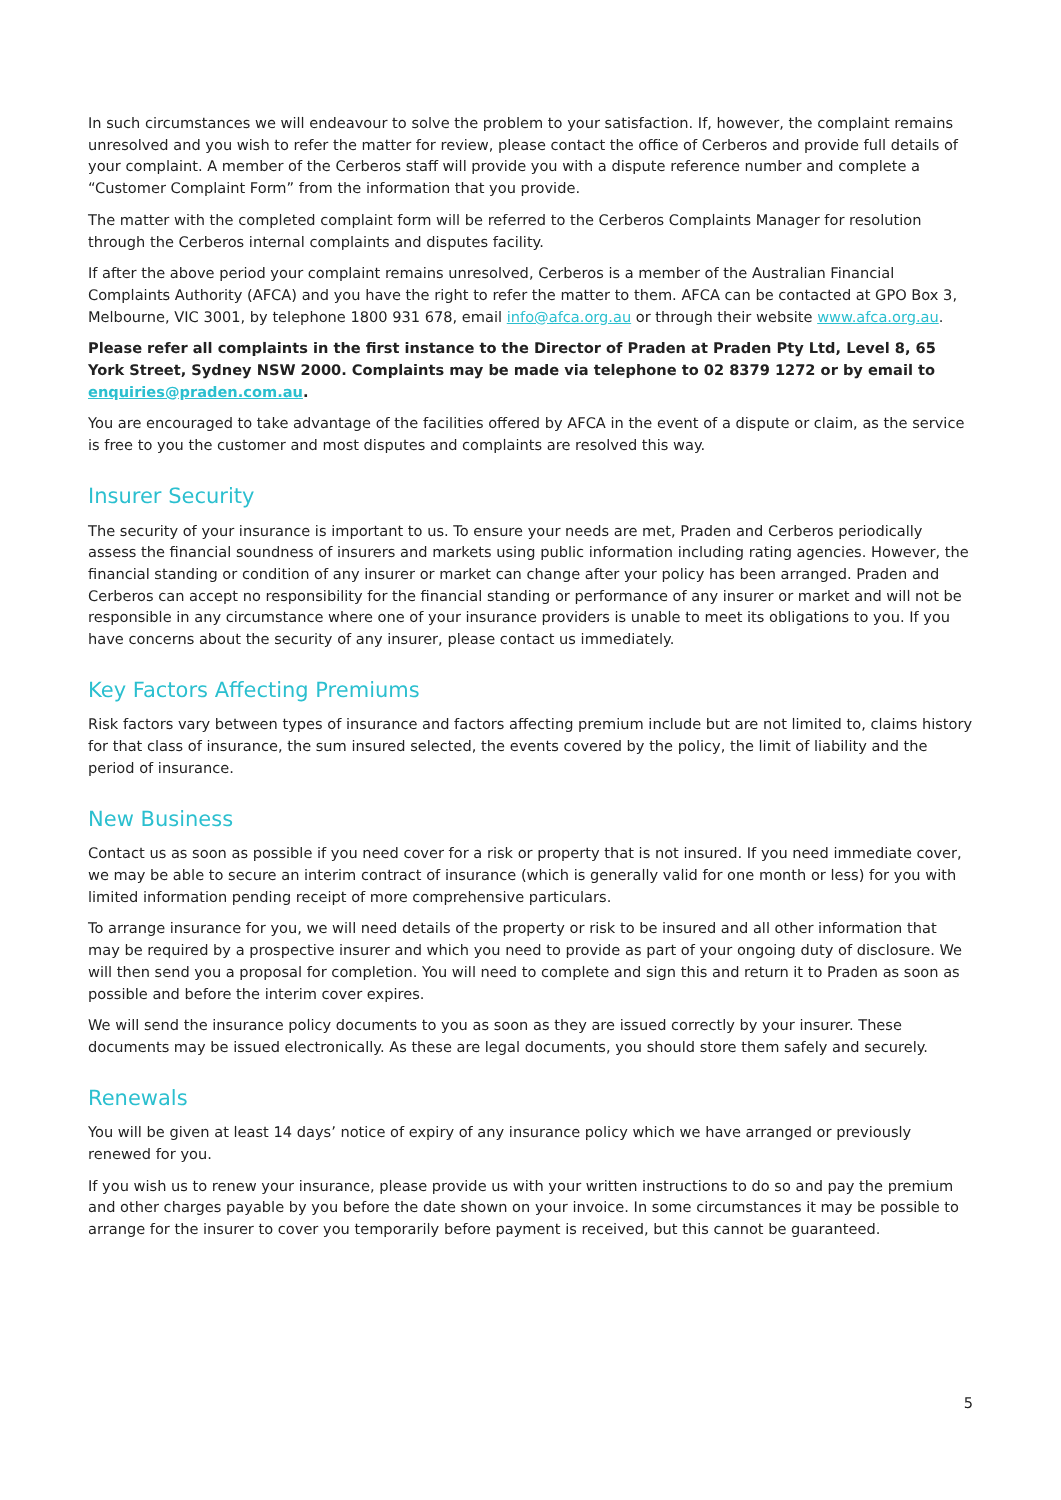In such circumstances we will endeavour to solve the problem to your satisfaction. If, however, the complaint remains unresolved and you wish to refer the matter for review, please contact the office of Cerberos and provide full details of your complaint. A member of the Cerberos staff will provide you with a dispute reference number and complete a “Customer Complaint Form” from the information that you provide.
The matter with the completed complaint form will be referred to the Cerberos Complaints Manager for resolution through the Cerberos internal complaints and disputes facility.
If after the above period your complaint remains unresolved, Cerberos is a member of the Australian Financial Complaints Authority (AFCA) and you have the right to refer the matter to them. AFCA can be contacted at GPO Box 3, Melbourne, VIC 3001, by telephone 1800 931 678, email info@afca.org.au or through their website www.afca.org.au.
Please refer all complaints in the first instance to the Director of Praden at Praden Pty Ltd, Level 8, 65 York Street, Sydney NSW 2000. Complaints may be made via telephone to 02 8379 1272 or by email to enquiries@praden.com.au.
You are encouraged to take advantage of the facilities offered by AFCA in the event of a dispute or claim, as the service is free to you the customer and most disputes and complaints are resolved this way.
Insurer Security
The security of your insurance is important to us. To ensure your needs are met, Praden and Cerberos periodically assess the financial soundness of insurers and markets using public information including rating agencies. However, the financial standing or condition of any insurer or market can change after your policy has been arranged. Praden and Cerberos can accept no responsibility for the financial standing or performance of any insurer or market and will not be responsible in any circumstance where one of your insurance providers is unable to meet its obligations to you. If you have concerns about the security of any insurer, please contact us immediately.
Key Factors Affecting Premiums
Risk factors vary between types of insurance and factors affecting premium include but are not limited to, claims history for that class of insurance, the sum insured selected, the events covered by the policy, the limit of liability and the period of insurance.
New Business
Contact us as soon as possible if you need cover for a risk or property that is not insured. If you need immediate cover, we may be able to secure an interim contract of insurance (which is generally valid for one month or less) for you with limited information pending receipt of more comprehensive particulars.
To arrange insurance for you, we will need details of the property or risk to be insured and all other information that may be required by a prospective insurer and which you need to provide as part of your ongoing duty of disclosure. We will then send you a proposal for completion. You will need to complete and sign this and return it to Praden as soon as possible and before the interim cover expires.
We will send the insurance policy documents to you as soon as they are issued correctly by your insurer. These documents may be issued electronically. As these are legal documents, you should store them safely and securely.
Renewals
You will be given at least 14 days’ notice of expiry of any insurance policy which we have arranged or previously renewed for you.
If you wish us to renew your insurance, please provide us with your written instructions to do so and pay the premium and other charges payable by you before the date shown on your invoice. In some circumstances it may be possible to arrange for the insurer to cover you temporarily before payment is received, but this cannot be guaranteed.
5